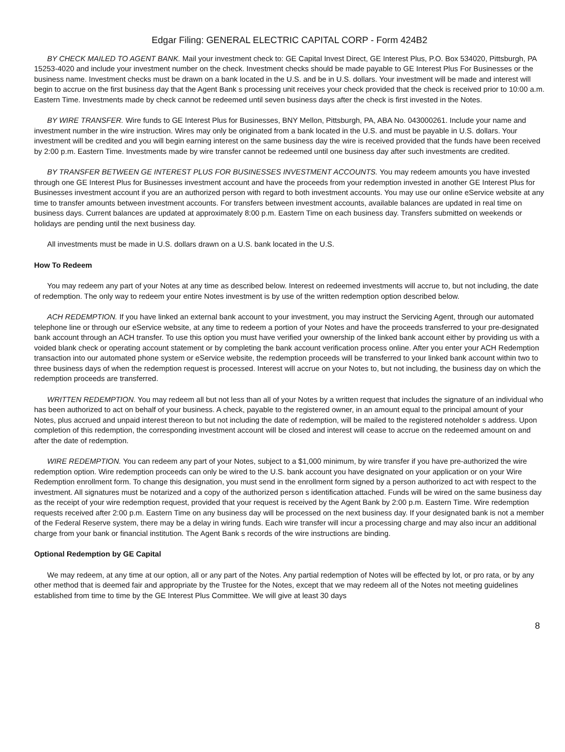Edgar Filing: GENERAL ELECTRIC CAPITAL CORP - Form 424B2
BY CHECK MAILED TO AGENT BANK. Mail your investment check to: GE Capital Invest Direct, GE Interest Plus, P.O. Box 534020, Pittsburgh, PA 15253-4020 and include your investment number on the check. Investment checks should be made payable to GE Interest Plus For Businesses or the business name. Investment checks must be drawn on a bank located in the U.S. and be in U.S. dollars. Your investment will be made and interest will begin to accrue on the first business day that the Agent Bank s processing unit receives your check provided that the check is received prior to 10:00 a.m. Eastern Time. Investments made by check cannot be redeemed until seven business days after the check is first invested in the Notes.
BY WIRE TRANSFER. Wire funds to GE Interest Plus for Businesses, BNY Mellon, Pittsburgh, PA, ABA No. 043000261. Include your name and investment number in the wire instruction. Wires may only be originated from a bank located in the U.S. and must be payable in U.S. dollars. Your investment will be credited and you will begin earning interest on the same business day the wire is received provided that the funds have been received by 2:00 p.m. Eastern Time. Investments made by wire transfer cannot be redeemed until one business day after such investments are credited.
BY TRANSFER BETWEEN GE INTEREST PLUS FOR BUSINESSES INVESTMENT ACCOUNTS. You may redeem amounts you have invested through one GE Interest Plus for Businesses investment account and have the proceeds from your redemption invested in another GE Interest Plus for Businesses investment account if you are an authorized person with regard to both investment accounts. You may use our online eService website at any time to transfer amounts between investment accounts. For transfers between investment accounts, available balances are updated in real time on business days. Current balances are updated at approximately 8:00 p.m. Eastern Time on each business day. Transfers submitted on weekends or holidays are pending until the next business day.
All investments must be made in U.S. dollars drawn on a U.S. bank located in the U.S.
How To Redeem
You may redeem any part of your Notes at any time as described below. Interest on redeemed investments will accrue to, but not including, the date of redemption. The only way to redeem your entire Notes investment is by use of the written redemption option described below.
ACH REDEMPTION. If you have linked an external bank account to your investment, you may instruct the Servicing Agent, through our automated telephone line or through our eService website, at any time to redeem a portion of your Notes and have the proceeds transferred to your pre-designated bank account through an ACH transfer. To use this option you must have verified your ownership of the linked bank account either by providing us with a voided blank check or operating account statement or by completing the bank account verification process online. After you enter your ACH Redemption transaction into our automated phone system or eService website, the redemption proceeds will be transferred to your linked bank account within two to three business days of when the redemption request is processed. Interest will accrue on your Notes to, but not including, the business day on which the redemption proceeds are transferred.
WRITTEN REDEMPTION. You may redeem all but not less than all of your Notes by a written request that includes the signature of an individual who has been authorized to act on behalf of your business. A check, payable to the registered owner, in an amount equal to the principal amount of your Notes, plus accrued and unpaid interest thereon to but not including the date of redemption, will be mailed to the registered noteholder s address. Upon completion of this redemption, the corresponding investment account will be closed and interest will cease to accrue on the redeemed amount on and after the date of redemption.
WIRE REDEMPTION. You can redeem any part of your Notes, subject to a $1,000 minimum, by wire transfer if you have pre-authorized the wire redemption option. Wire redemption proceeds can only be wired to the U.S. bank account you have designated on your application or on your Wire Redemption enrollment form. To change this designation, you must send in the enrollment form signed by a person authorized to act with respect to the investment. All signatures must be notarized and a copy of the authorized person s identification attached. Funds will be wired on the same business day as the receipt of your wire redemption request, provided that your request is received by the Agent Bank by 2:00 p.m. Eastern Time. Wire redemption requests received after 2:00 p.m. Eastern Time on any business day will be processed on the next business day. If your designated bank is not a member of the Federal Reserve system, there may be a delay in wiring funds. Each wire transfer will incur a processing charge and may also incur an additional charge from your bank or financial institution. The Agent Bank s records of the wire instructions are binding.
Optional Redemption by GE Capital
We may redeem, at any time at our option, all or any part of the Notes. Any partial redemption of Notes will be effected by lot, or pro rata, or by any other method that is deemed fair and appropriate by the Trustee for the Notes, except that we may redeem all of the Notes not meeting guidelines established from time to time by the GE Interest Plus Committee. We will give at least 30 days
8